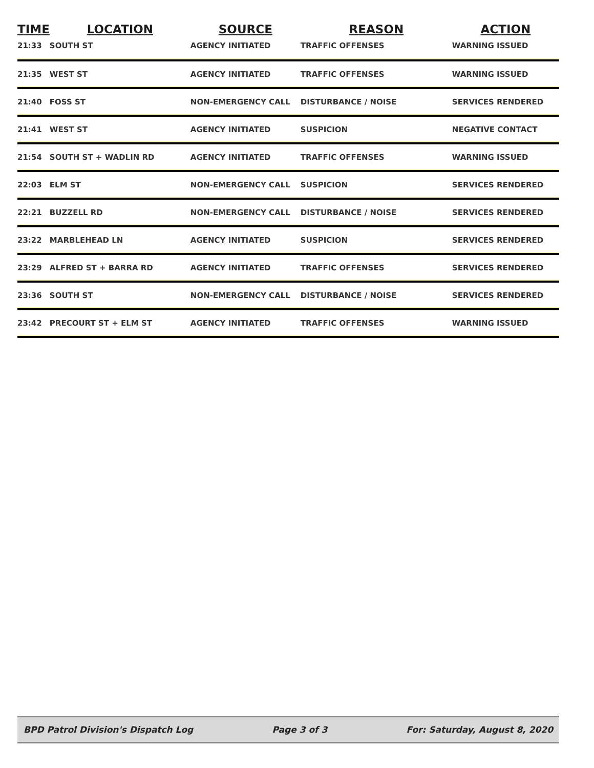| TIME | LOCATION | SOURCE | REASON | ACTION |
| --- | --- | --- | --- | --- |
| 21:33 | SOUTH ST | AGENCY INITIATED | TRAFFIC OFFENSES | WARNING ISSUED |
| 21:35 | WEST ST | AGENCY INITIATED | TRAFFIC OFFENSES | WARNING ISSUED |
| 21:40 | FOSS ST | NON-EMERGENCY CALL | DISTURBANCE / NOISE | SERVICES RENDERED |
| 21:41 | WEST ST | AGENCY INITIATED | SUSPICION | NEGATIVE CONTACT |
| 21:54 | SOUTH ST + WADLIN RD | AGENCY INITIATED | TRAFFIC OFFENSES | WARNING ISSUED |
| 22:03 | ELM ST | NON-EMERGENCY CALL | SUSPICION | SERVICES RENDERED |
| 22:21 | BUZZELL RD | NON-EMERGENCY CALL | DISTURBANCE / NOISE | SERVICES RENDERED |
| 23:22 | MARBLEHEAD LN | AGENCY INITIATED | SUSPICION | SERVICES RENDERED |
| 23:29 | ALFRED ST + BARRA RD | AGENCY INITIATED | TRAFFIC OFFENSES | SERVICES RENDERED |
| 23:36 | SOUTH ST | NON-EMERGENCY CALL | DISTURBANCE / NOISE | SERVICES RENDERED |
| 23:42 | PRECOURT ST + ELM ST | AGENCY INITIATED | TRAFFIC OFFENSES | WARNING ISSUED |
BPD Patrol Division's Dispatch Log Page 3 of 3 For: Saturday, August 8, 2020